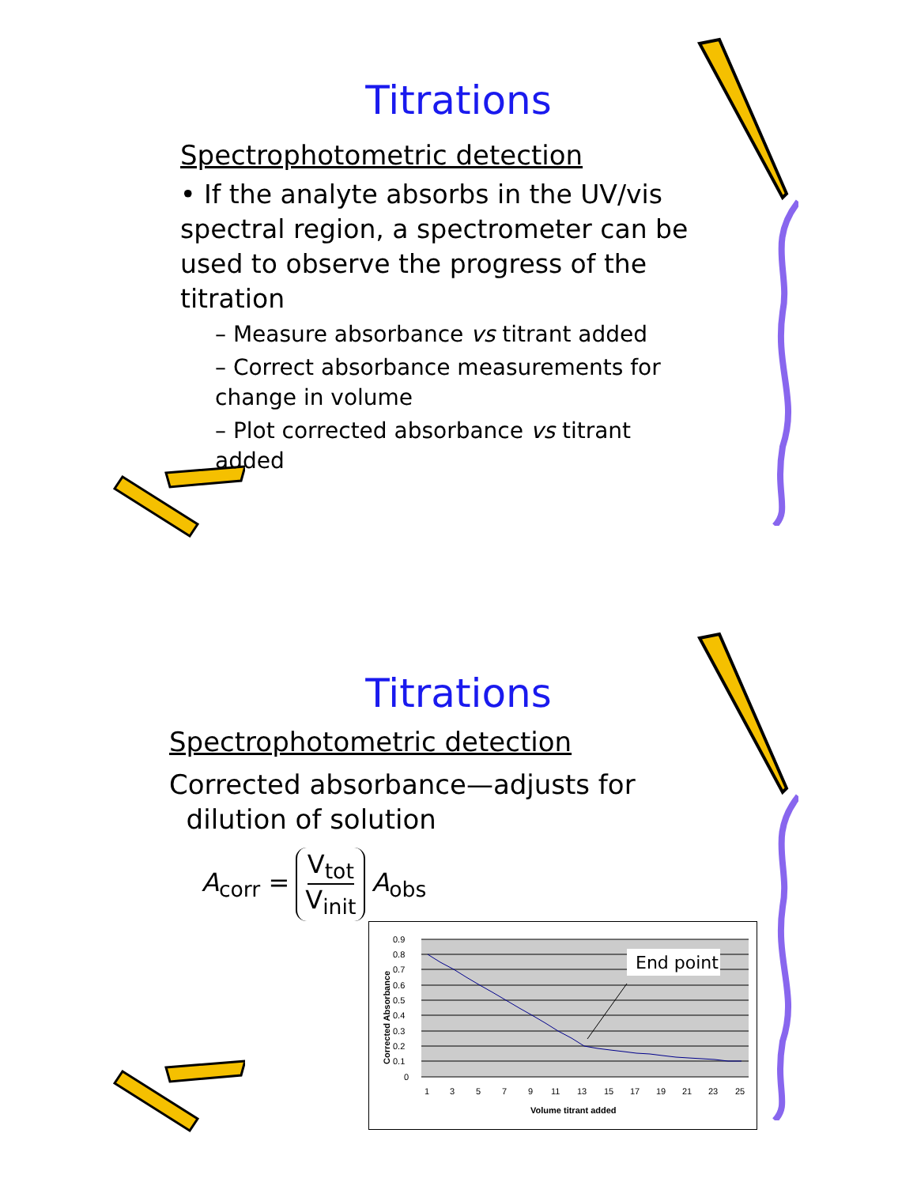Titrations
Spectrophotometric detection
• If the analyte absorbs in the UV/vis spectral region, a spectrometer can be used to observe the progress of the titration
– Measure absorbance vs titrant added
– Correct absorbance measurements for change in volume
– Plot corrected absorbance vs titrant added
Titrations
Spectrophotometric detection
Corrected absorbance—adjusts for
dilution of solution
A<sub>corr</sub> = V<sub>tot</sub> V<sub>init</sub> A<sub>obs</sub>
0.9
0.8
0.7
0.6
0.5
0.4
0.3
0.2
0.1
0
1
3
5
7
9
11
13
15
17
19
21
23
25
Volume titrant added
Corrected Absorbance
End point